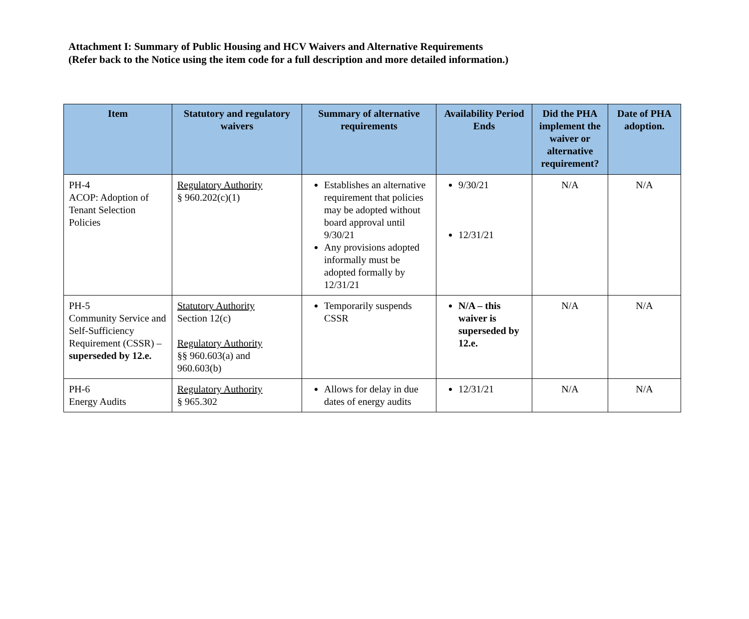Attachment I: Summary of Public Housing and HCV Waivers and Alternative Requirements
(Refer back to the Notice using the item code for a full description and more detailed information.)
| Item | Statutory and regulatory waivers | Summary of alternative requirements | Availability Period Ends | Did the PHA implement the waiver or alternative requirement? | Date of PHA adoption. |
| --- | --- | --- | --- | --- | --- |
| PH-4 ACOP: Adoption of Tenant Selection Policies | Regulatory Authority § 960.202(c)(1) | Establishes an alternative requirement that policies may be adopted without board approval until 9/30/21 Any provisions adopted informally must be adopted formally by 12/31/21 | 9/30/21 12/31/21 | N/A | N/A |
| PH-5 Community Service and Self-Sufficiency Requirement (CSSR) – superseded by 12.e. | Statutory Authority Section 12(c) Regulatory Authority §§ 960.603(a) and 960.603(b) | Temporarily suspends CSSR | N/A – this waiver is superseded by 12.e. | N/A | N/A |
| PH-6 Energy Audits | Regulatory Authority § 965.302 | Allows for delay in due dates of energy audits | 12/31/21 | N/A | N/A |